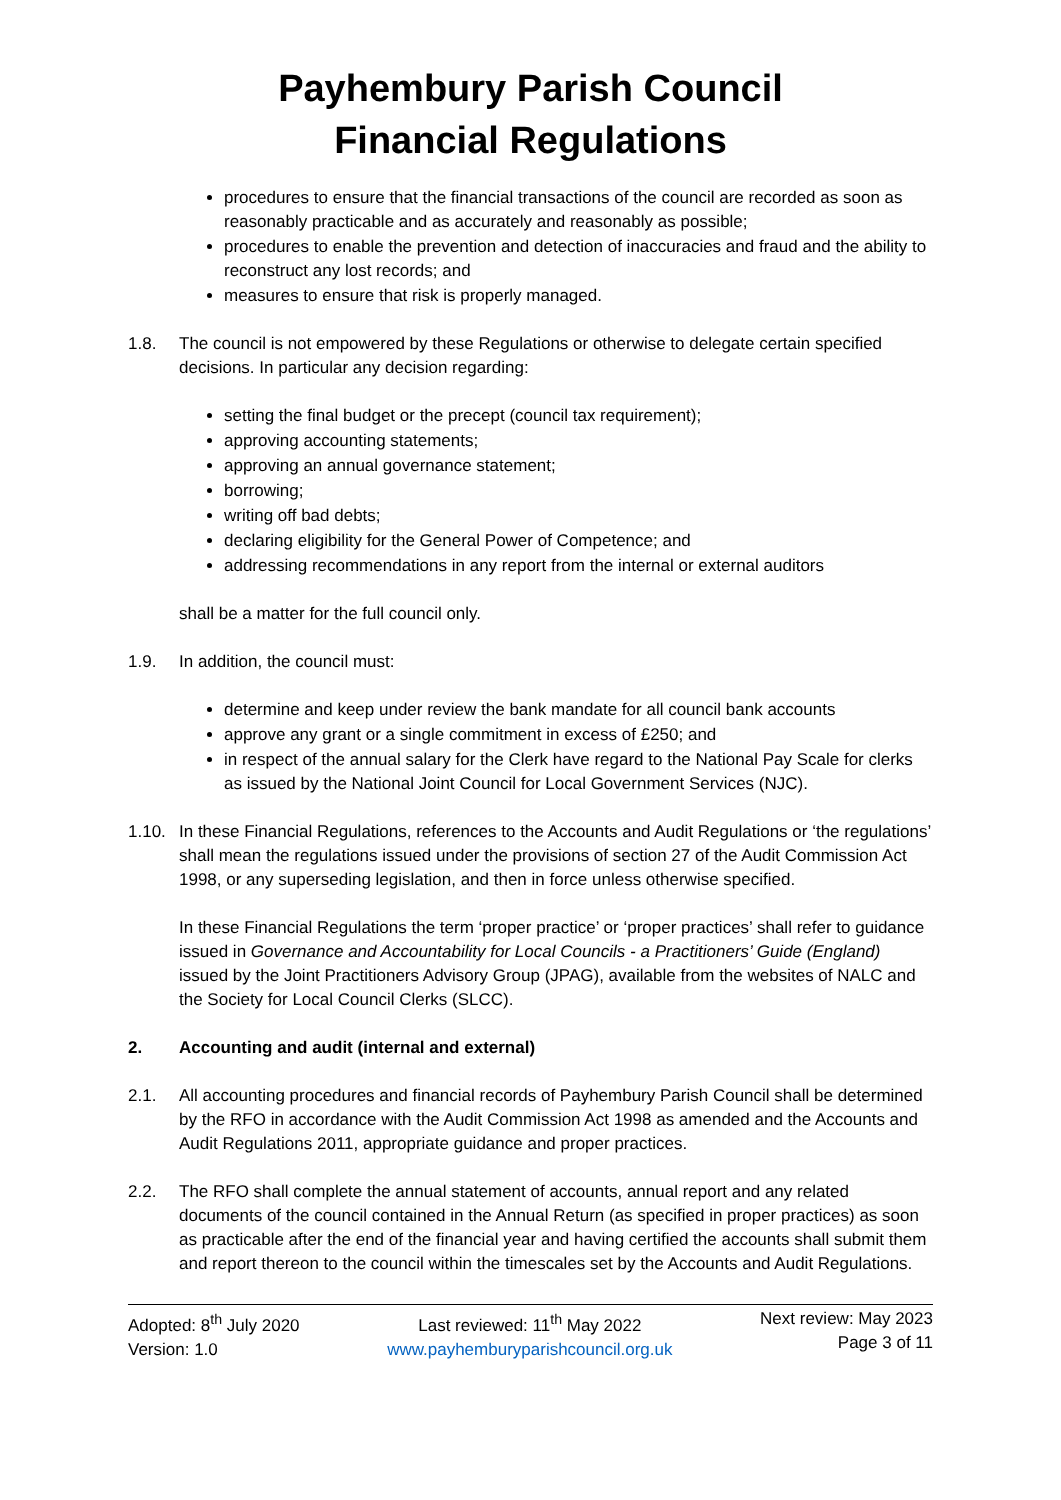Payhembury Parish Council
Financial Regulations
procedures to ensure that the financial transactions of the council are recorded as soon as reasonably practicable and as accurately and reasonably as possible;
procedures to enable the prevention and detection of inaccuracies and fraud and the ability to reconstruct any lost records; and
measures to ensure that risk is properly managed.
1.8. The council is not empowered by these Regulations or otherwise to delegate certain specified decisions. In particular any decision regarding:
setting the final budget or the precept (council tax requirement);
approving accounting statements;
approving an annual governance statement;
borrowing;
writing off bad debts;
declaring eligibility for the General Power of Competence; and
addressing recommendations in any report from the internal or external auditors
shall be a matter for the full council only.
1.9. In addition, the council must:
determine and keep under review the bank mandate for all council bank accounts
approve any grant or a single commitment in excess of £250; and
in respect of the annual salary for the Clerk have regard to the National Pay Scale for clerks as issued by the National Joint Council for Local Government Services (NJC).
1.10. In these Financial Regulations, references to the Accounts and Audit Regulations or ‘the regulations’ shall mean the regulations issued under the provisions of section 27 of the Audit Commission Act 1998, or any superseding legislation, and then in force unless otherwise specified.
In these Financial Regulations the term ‘proper practice’ or ‘proper practices’ shall refer to guidance issued in Governance and Accountability for Local Councils - a Practitioners’ Guide (England) issued by the Joint Practitioners Advisory Group (JPAG), available from the websites of NALC and the Society for Local Council Clerks (SLCC).
2. Accounting and audit (internal and external)
2.1. All accounting procedures and financial records of Payhembury Parish Council shall be determined by the RFO in accordance with the Audit Commission Act 1998 as amended and the Accounts and Audit Regulations 2011, appropriate guidance and proper practices.
2.2. The RFO shall complete the annual statement of accounts, annual report and any related documents of the council contained in the Annual Return (as specified in proper practices) as soon as practicable after the end of the financial year and having certified the accounts shall submit them and report thereon to the council within the timescales set by the Accounts and Audit Regulations.
Adopted: 8<sup>th</sup> July 2020
Version: 1.0
Last reviewed: 11<sup>th</sup> May 2022
www.payhemburyparishcouncil.org.uk
Next review: May 2023
Page 3 of 11